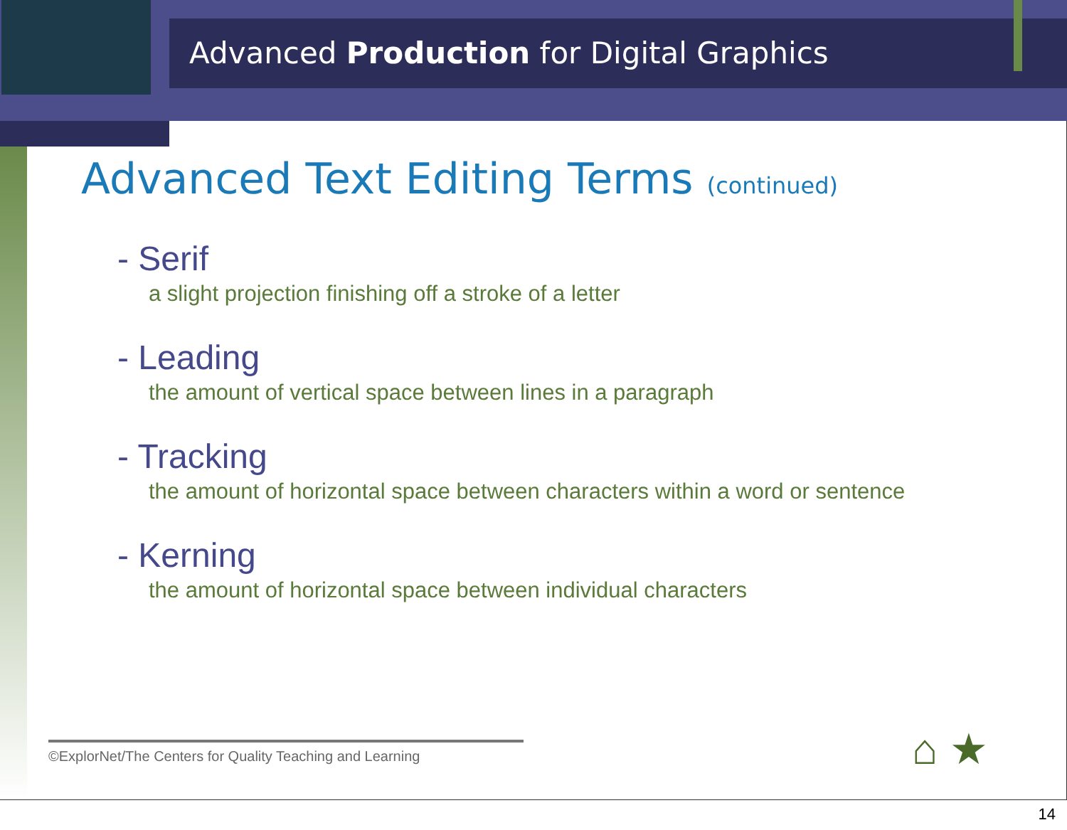Advanced Production for Digital Graphics
Advanced Text Editing Terms (continued)
- Serif
a slight projection finishing off a stroke of a letter
- Leading
the amount of vertical space between lines in a paragraph
- Tracking
the amount of horizontal space between characters within a word or sentence
- Kerning
the amount of horizontal space between individual characters
©ExplorNet/The Centers for Quality Teaching and Learning
⌂ ★
14